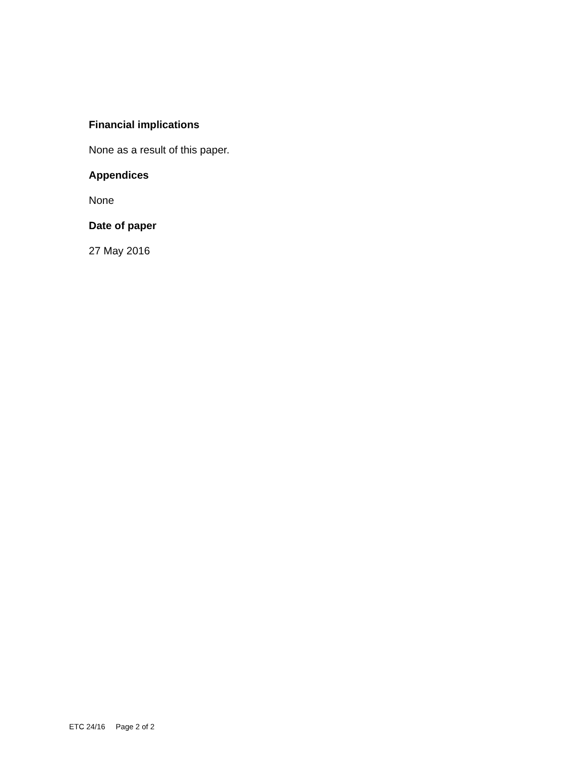Financial implications
None as a result of this paper.
Appendices
None
Date of paper
27 May 2016
ETC 24/16 Page 2 of 2